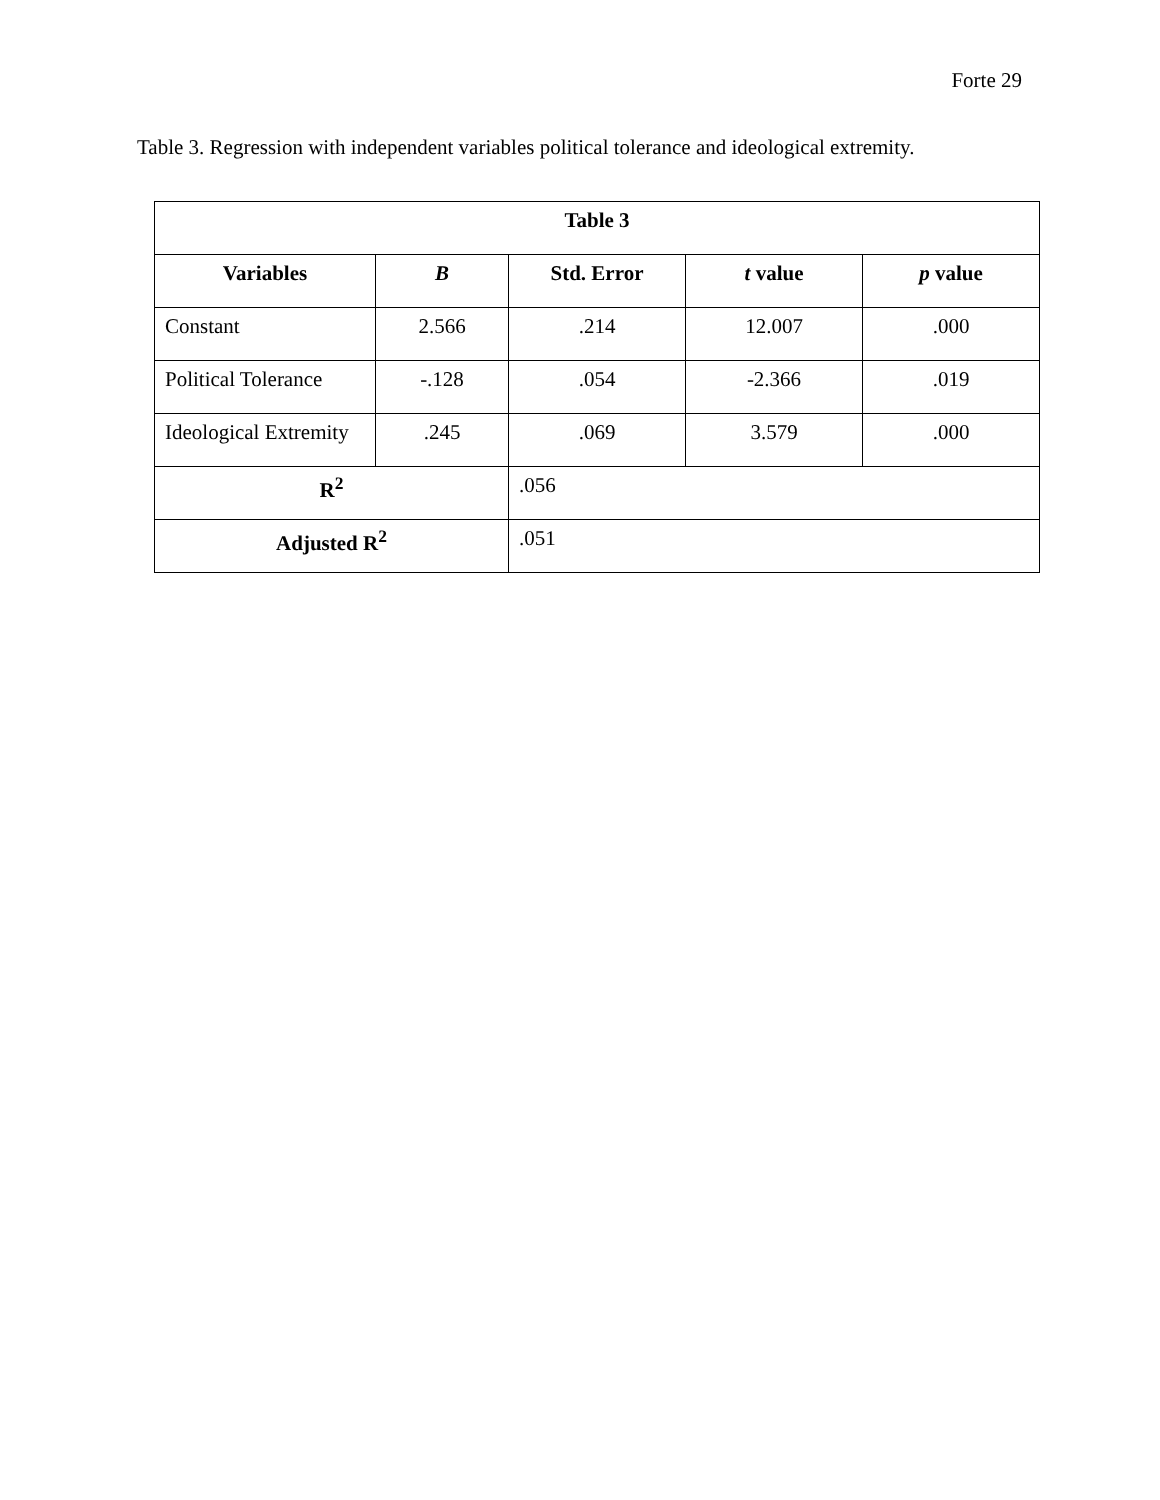Forte 29
Table 3. Regression with independent variables political tolerance and ideological extremity.
| Table 3 | | | | |
| --- | --- | --- | --- | --- |
| Variables | B | Std. Error | t value | p value |
| Constant | 2.566 | .214 | 12.007 | .000 |
| Political Tolerance | -.128 | .054 | -2.366 | .019 |
| Ideological Extremity | .245 | .069 | 3.579 | .000 |
| R<sup>2</sup> | | .056 | | |
| Adjusted R<sup>2</sup> | | .051 | | |